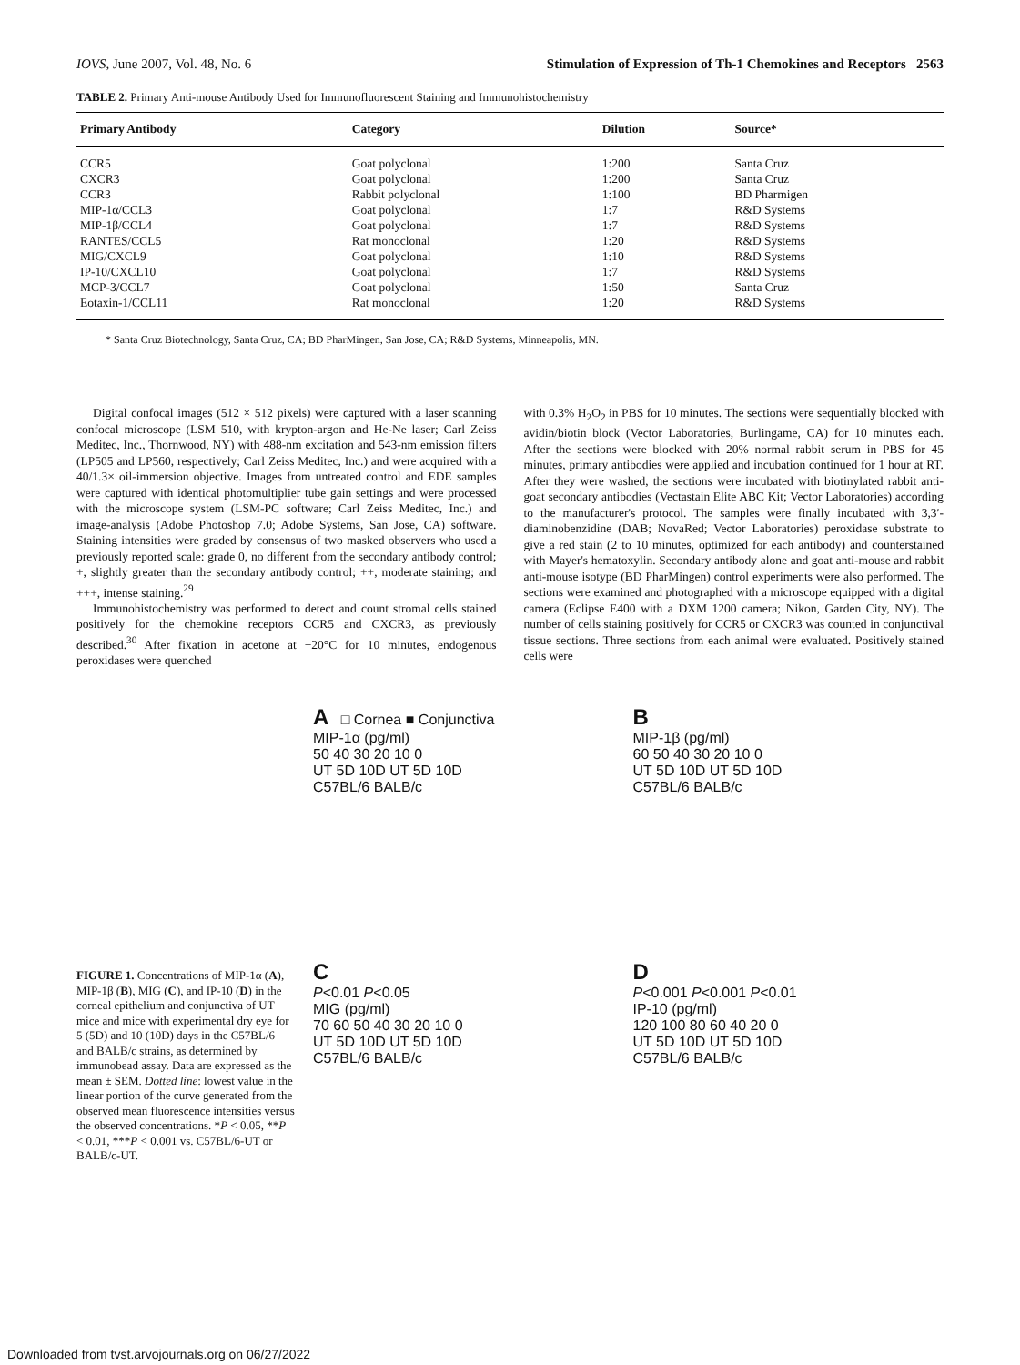IOVS, June 2007, Vol. 48, No. 6 Stimulation of Expression of Th-1 Chemokines and Receptors 2563
TABLE 2. Primary Anti-mouse Antibody Used for Immunofluorescent Staining and Immunohistochemistry
| Primary Antibody | Category | Dilution | Source* |
| --- | --- | --- | --- |
| CCR5 | Goat polyclonal | 1:200 | Santa Cruz |
| CXCR3 | Goat polyclonal | 1:200 | Santa Cruz |
| CCR3 | Rabbit polyclonal | 1:100 | BD Pharmigen |
| MIP-1α/CCL3 | Goat polyclonal | 1:7 | R&D Systems |
| MIP-1β/CCL4 | Goat polyclonal | 1:7 | R&D Systems |
| RANTES/CCL5 | Rat monoclonal | 1:20 | R&D Systems |
| MIG/CXCL9 | Goat polyclonal | 1:10 | R&D Systems |
| IP-10/CXCL10 | Goat polyclonal | 1:7 | R&D Systems |
| MCP-3/CCL7 | Goat polyclonal | 1:50 | Santa Cruz |
| Eotaxin-1/CCL11 | Rat monoclonal | 1:20 | R&D Systems |
* Santa Cruz Biotechnology, Santa Cruz, CA; BD PharMingen, San Jose, CA; R&D Systems, Minneapolis, MN.
Digital confocal images (512 × 512 pixels) were captured with a laser scanning confocal microscope (LSM 510, with krypton-argon and He-Ne laser; Carl Zeiss Meditec, Inc., Thornwood, NY) with 488-nm excitation and 543-nm emission filters (LP505 and LP560, respectively; Carl Zeiss Meditec, Inc.) and were acquired with a 40/1.3× oil-immersion objective. Images from untreated control and EDE samples were captured with identical photomultiplier tube gain settings and were processed with the microscope system (LSM-PC software; Carl Zeiss Meditec, Inc.) and image-analysis (Adobe Photoshop 7.0; Adobe Systems, San Jose, CA) software. Staining intensities were graded by consensus of two masked observers who used a previously reported scale: grade 0, no different from the secondary antibody control; +, slightly greater than the secondary antibody control; ++, moderate staining; and +++, intense staining.<sup>29</sup>
Immunohistochemistry was performed to detect and count stromal cells stained positively for the chemokine receptors CCR5 and CXCR3, as previously described.<sup>30</sup> After fixation in acetone at −20°C for 10 minutes, endogenous peroxidases were quenched
with 0.3% H<sub>2</sub>O<sub>2</sub> in PBS for 10 minutes. The sections were sequentially blocked with avidin/biotin block (Vector Laboratories, Burlingame, CA) for 10 minutes each. After the sections were blocked with 20% normal rabbit serum in PBS for 45 minutes, primary antibodies were applied and incubation continued for 1 hour at RT. After they were washed, the sections were incubated with biotinylated rabbit anti-goat secondary antibodies (Vectastain Elite ABC Kit; Vector Laboratories) according to the manufacturer's protocol. The samples were finally incubated with 3,3′-diaminobenzidine (DAB; NovaRed; Vector Laboratories) peroxidase substrate to give a red stain (2 to 10 minutes, optimized for each antibody) and counterstained with Mayer's hematoxylin. Secondary antibody alone and goat anti-mouse and rabbit anti-mouse isotype (BD PharMingen) control experiments were also performed. The sections were examined and photographed with a microscope equipped with a digital camera (Eclipse E400 with a DXM 1200 camera; Nikon, Garden City, NY). The number of cells staining positively for CCR5 or CXCR3 was counted in conjunctival tissue sections. Three sections from each animal were evaluated. Positively stained cells were
FIGURE 1. Concentrations of MIP-1α (A), MIP-1β (B), MIG (C), and IP-10 (D) in the corneal epithelium and conjunctiva of UT mice and mice with experimental dry eye for 5 (5D) and 10 (10D) days in the C57BL/6 and BALB/c strains, as determined by immunobead assay. Data are expressed as the mean ± SEM. Dotted line: lowest value in the linear portion of the curve generated from the observed mean fluorescence intensities versus the observed concentrations. *P < 0.05, **P < 0.01, ***P < 0.001 vs. C57BL/6-UT or BALB/c-UT.
A □ Cornea ■ Conjunctiva
MIP-1α (pg/ml)
50 40 30 20 10 0
UT 5D 10D UT 5D 10D
C57BL/6 BALB/c
B
MIP-1β (pg/ml)
60 50 40 30 20 10 0
UT 5D 10D UT 5D 10D
C57BL/6 BALB/c
C
P<0.01 P<0.05
MIG (pg/ml)
70 60 50 40 30 20 10 0
UT 5D 10D UT 5D 10D
C57BL/6 BALB/c
D
P<0.001 P<0.001 P<0.01
IP-10 (pg/ml)
120 100 80 60 40 20 0
UT 5D 10D UT 5D 10D
C57BL/6 BALB/c
Downloaded from tvst.arvojournals.org on 06/27/2022